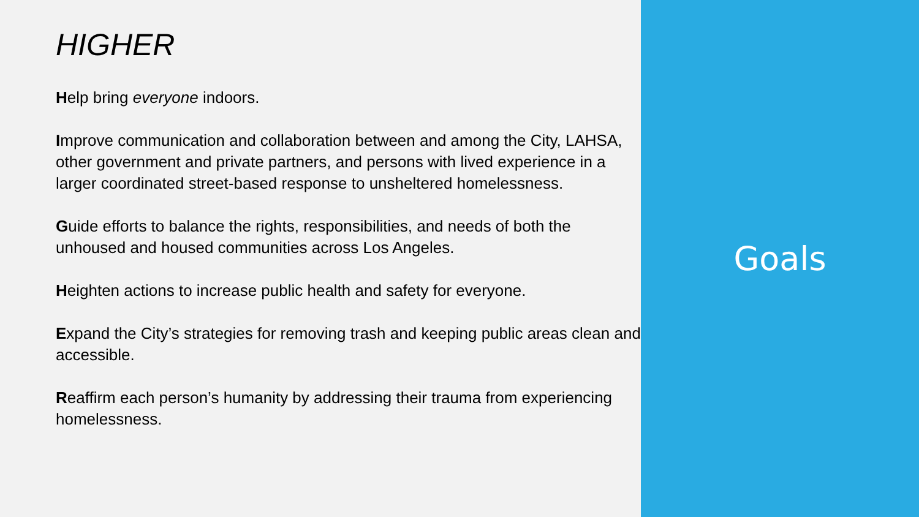HIGHER
Help bring everyone indoors.
Improve communication and collaboration between and among the City, LAHSA, other government and private partners, and persons with lived experience in a larger coordinated street-based response to unsheltered homelessness.
Guide efforts to balance the rights, responsibilities, and needs of both the unhoused and housed communities across Los Angeles.
Heighten actions to increase public health and safety for everyone.
Expand the City’s strategies for removing trash and keeping public areas clean and accessible.
Reaffirm each person’s humanity by addressing their trauma from experiencing homelessness.
Goals